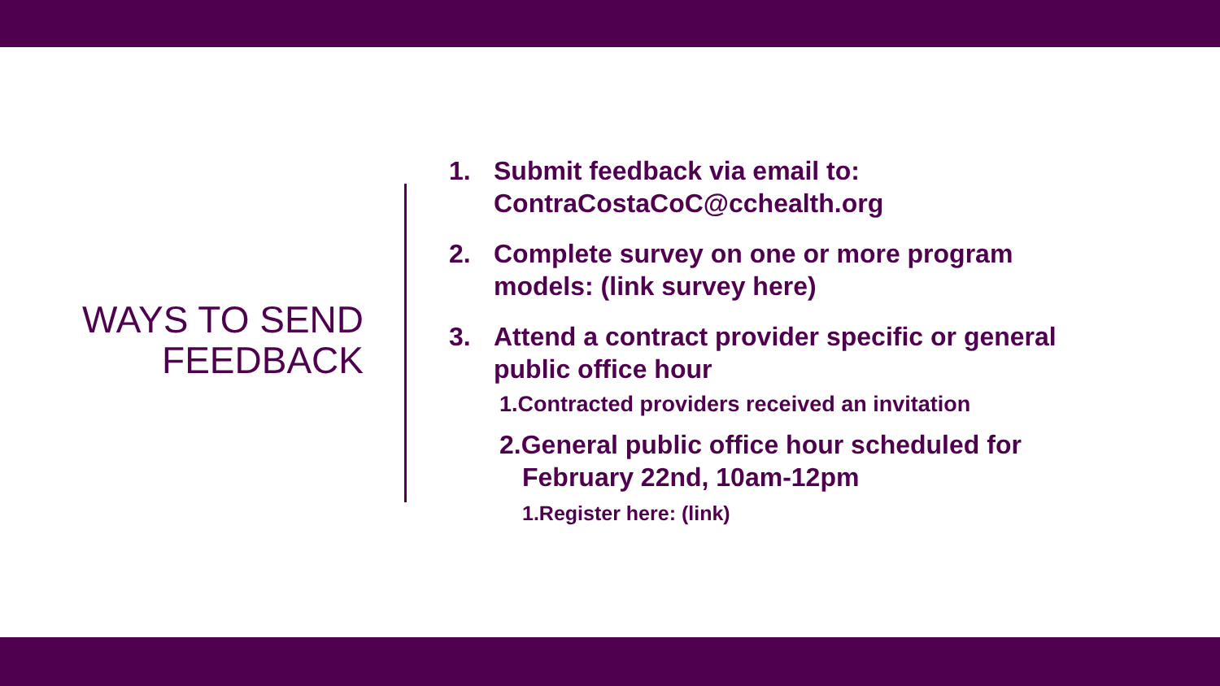WAYS TO SEND
FEEDBACK
1. Submit feedback via email to:
ContraCostaCoC@cchealth.org
2. Complete survey on one or more program models: (link survey here)
3. Attend a contract provider specific or general public office hour
1.Contracted providers received an invitation
2.General public office hour scheduled for February 22nd, 10am-12pm
1.Register here: (link)